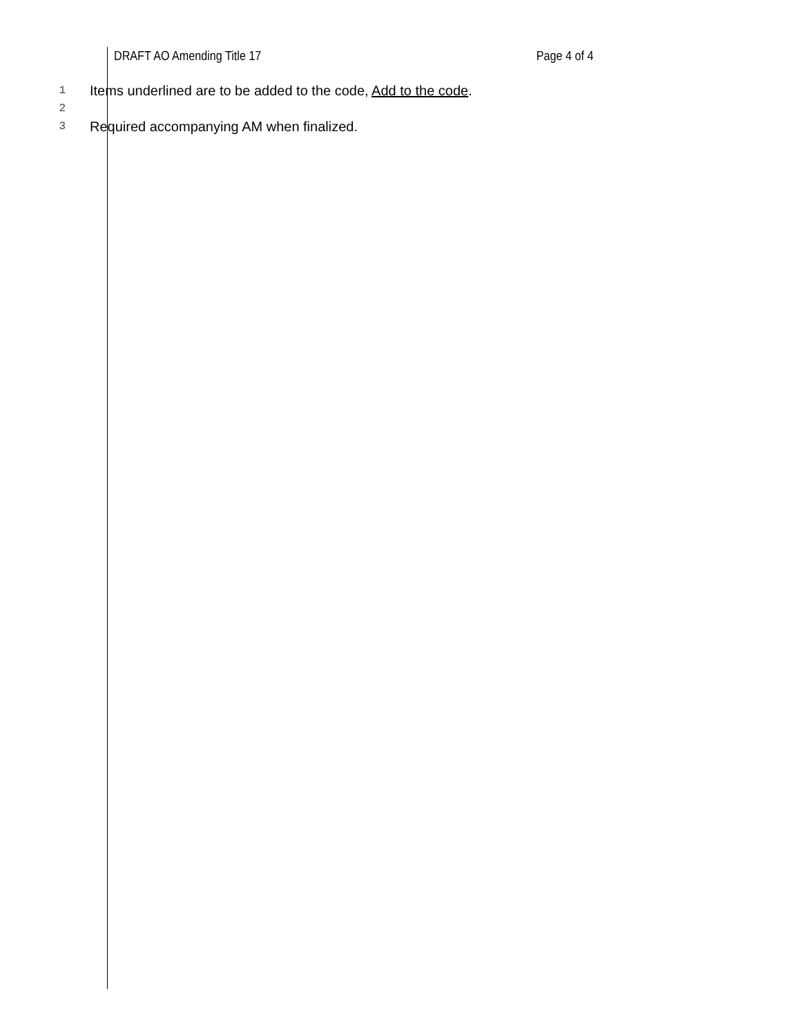DRAFT AO Amending Title 17 Page 4 of 4
1
Items underlined are to be added to the code, Add to the code.
2
3
Required accompanying AM when finalized.